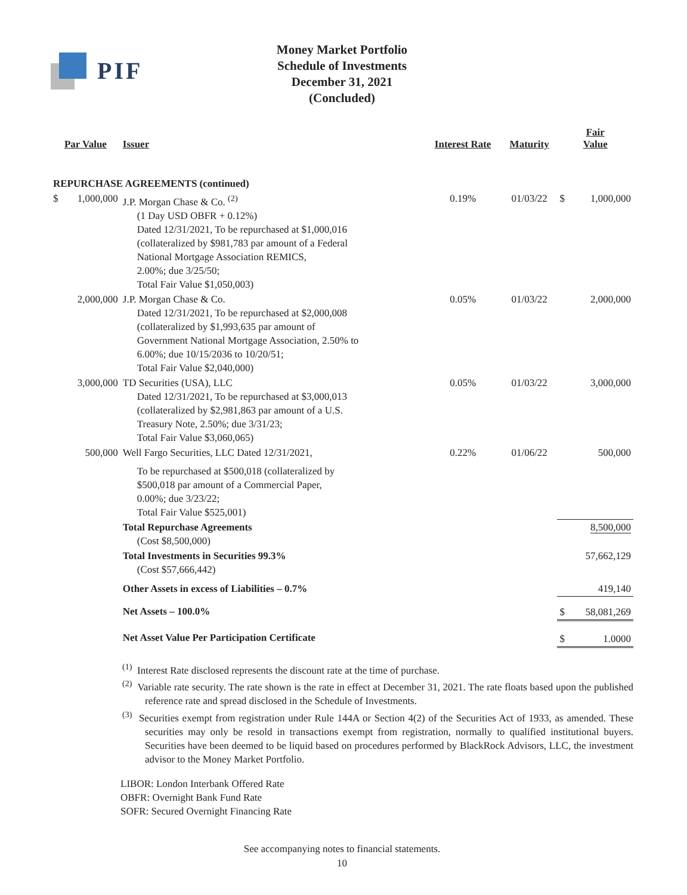PIF
Money Market Portfolio
Schedule of Investments
December 31, 2021
(Concluded)
| Par Value | | Issuer | Interest Rate | Maturity | Fair Value | |
| --- | --- | --- | --- | --- | --- | --- |
| REPURCHASE AGREEMENTS (continued) | | | | | | |
| $ | 1,000,000 | J.P. Morgan Chase & Co. <sup>(2)</sup> (1 Day USD OBFR + 0.12%) Dated 12/31/2021, To be repurchased at $1,000,016 (collateralized by $981,783 par amount of a Federal National Mortgage Association REMICS, 2.00%; due 3/25/50; Total Fair Value $1,050,003) | 0.19% | 01/03/22 | $ | 1,000,000 |
| | 2,000,000 | J.P. Morgan Chase & Co. Dated 12/31/2021, To be repurchased at $2,000,008 (collateralized by $1,993,635 par amount of Government National Mortgage Association, 2.50% to 6.00%; due 10/15/2036 to 10/20/51; Total Fair Value $2,040,000) | 0.05% | 01/03/22 | | 2,000,000 |
| | 3,000,000 | TD Securities (USA), LLC Dated 12/31/2021, To be repurchased at $3,000,013 (collateralized by $2,981,863 par amount of a U.S. Treasury Note, 2.50%; due 3/31/23; Total Fair Value $3,060,065) | 0.05% | 01/03/22 | | 3,000,000 |
| | 500,000 | Well Fargo Securities, LLC Dated 12/31/2021, To be repurchased at $500,018 (collateralized by $500,018 par amount of a Commercial Paper, 0.00%; due 3/23/22; Total Fair Value $525,001) | 0.22% | 01/06/22 | | 500,000 |
| | | Total Repurchase Agreements (Cost $8,500,000) | | | | 8,500,000 |
| | | Total Investments in Securities 99.3% (Cost $57,666,442) | | | | 57,662,129 |
| | | Other Assets in excess of Liabilities – 0.7% | | | | 419,140 |
| | | Net Assets – 100.0% | | | $ | 58,081,269 |
| | | Net Asset Value Per Participation Certificate | | | $ | 1.0000 |
<sup>(1)</sup> Interest Rate disclosed represents the discount rate at the time of purchase.
<sup>(2)</sup> Variable rate security. The rate shown is the rate in effect at December 31, 2021. The rate floats based upon the published reference rate and spread disclosed in the Schedule of Investments.
<sup>(3)</sup> Securities exempt from registration under Rule 144A or Section 4(2) of the Securities Act of 1933, as amended. These securities may only be resold in transactions exempt from registration, normally to qualified institutional buyers. Securities have been deemed to be liquid based on procedures performed by BlackRock Advisors, LLC, the investment advisor to the Money Market Portfolio.
LIBOR: London Interbank Offered Rate
OBFR: Overnight Bank Fund Rate
SOFR: Secured Overnight Financing Rate
See accompanying notes to financial statements.
10